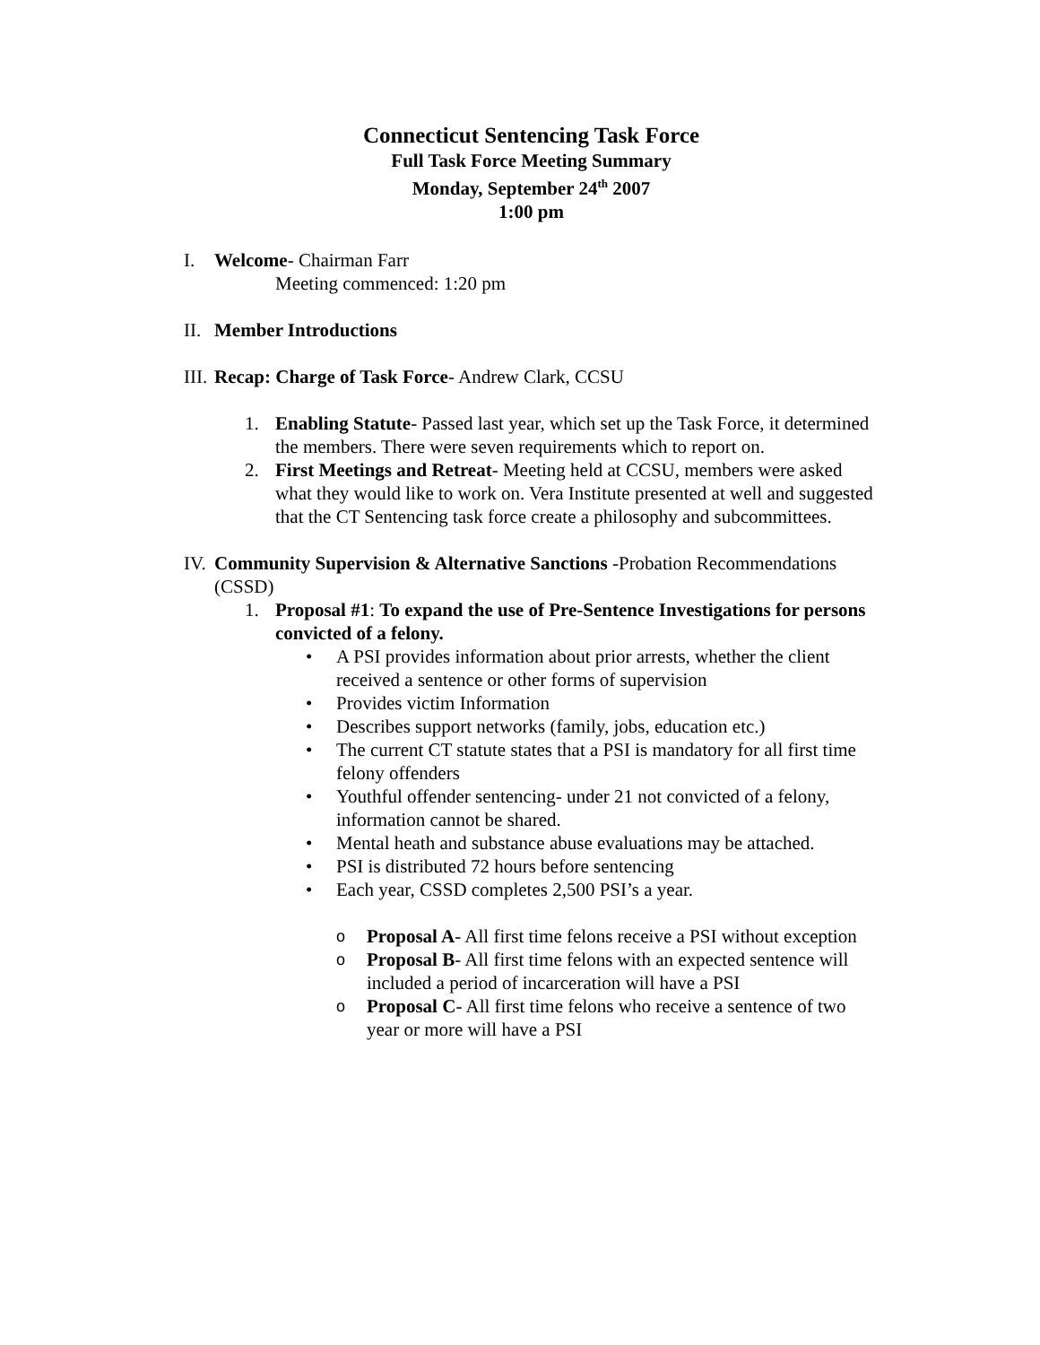Connecticut Sentencing Task Force
Full Task Force Meeting Summary
Monday, September 24<sup>th</sup> 2007
1:00 pm
I. Welcome- Chairman Farr
Meeting commenced: 1:20 pm
II. Member Introductions
III. Recap: Charge of Task Force- Andrew Clark, CCSU
1. Enabling Statute- Passed last year, which set up the Task Force, it determined the members. There were seven requirements which to report on.
2. First Meetings and Retreat- Meeting held at CCSU, members were asked what they would like to work on. Vera Institute presented at well and suggested that the CT Sentencing task force create a philosophy and subcommittees.
IV. Community Supervision & Alternative Sanctions -Probation Recommendations (CSSD)
1. Proposal #1: To expand the use of Pre-Sentence Investigations for persons convicted of a felony.
• A PSI provides information about prior arrests, whether the client received a sentence or other forms of supervision
• Provides victim Information
• Describes support networks (family, jobs, education etc.)
• The current CT statute states that a PSI is mandatory for all first time felony offenders
• Youthful offender sentencing- under 21 not convicted of a felony, information cannot be shared.
• Mental heath and substance abuse evaluations may be attached.
• PSI is distributed 72 hours before sentencing
• Each year, CSSD completes 2,500 PSI’s a year.
o Proposal A- All first time felons receive a PSI without exception
o Proposal B- All first time felons with an expected sentence will included a period of incarceration will have a PSI
o Proposal C- All first time felons who receive a sentence of two year or more will have a PSI